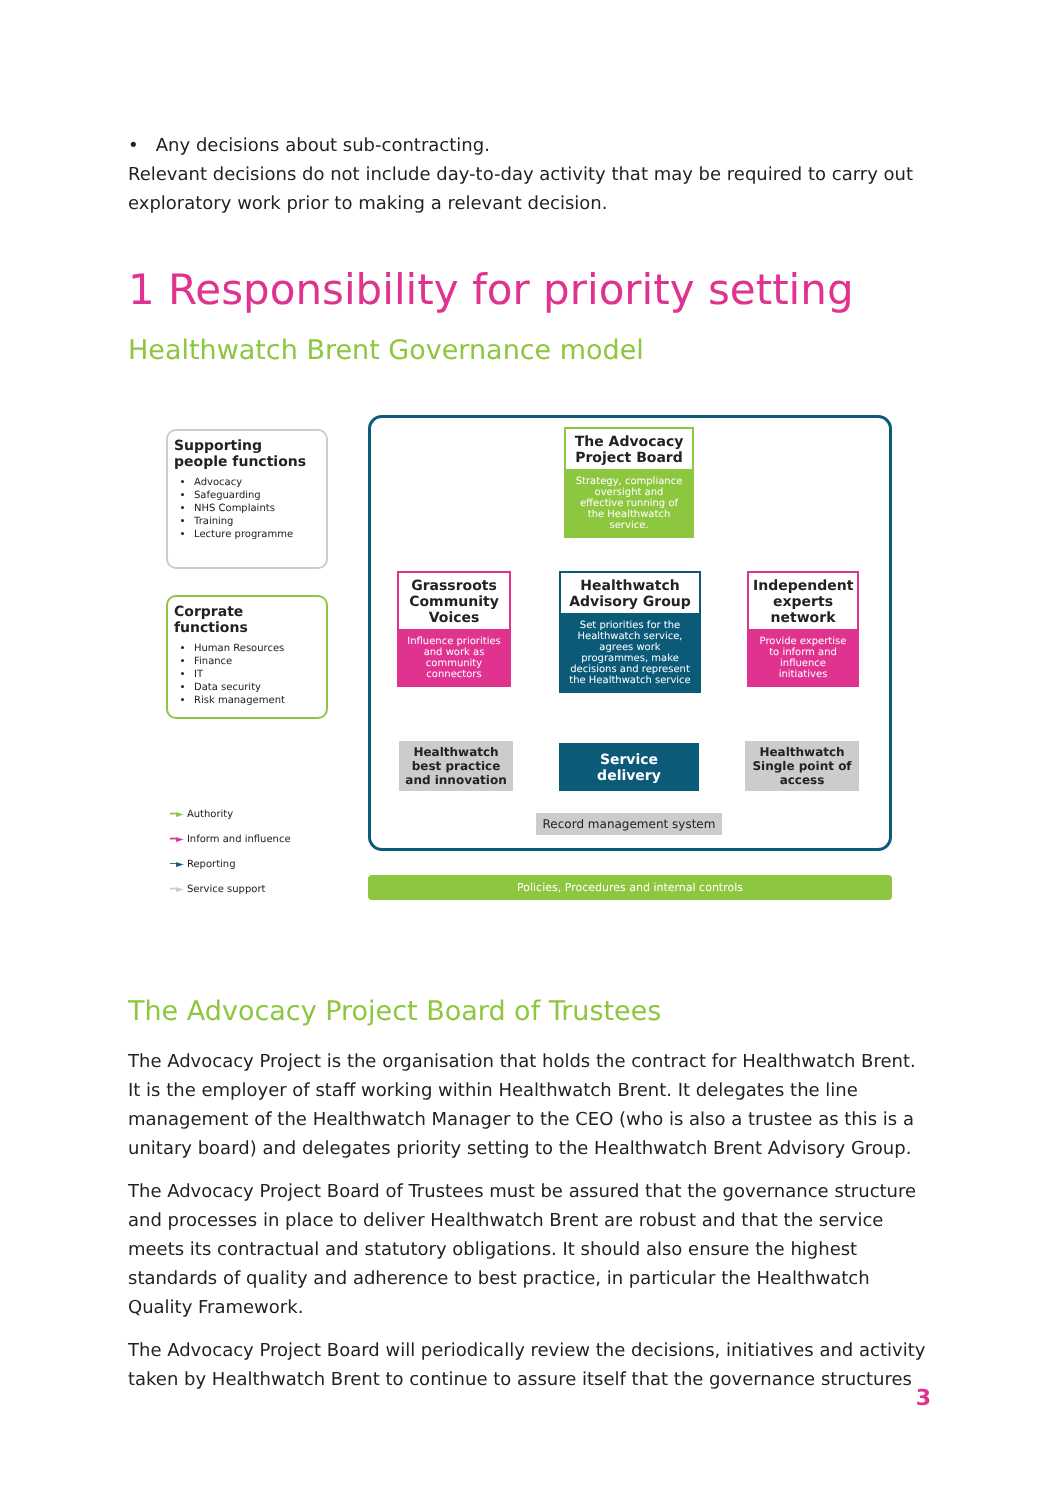• Any decisions about sub-contracting.
Relevant decisions do not include day-to-day activity that may be required to carry out exploratory work prior to making a relevant decision.
1 Responsibility for priority setting
Healthwatch Brent Governance model
Supporting people functions
Advocacy
Safeguarding
NHS Complaints
Training
Lecture programme
Corprate functions
Human Resources
Finance
IT
Data security
Risk management
The Advocacy Project Board
Strategy, compliance oversight and effective running of the Healthwatch service.
Grassroots Community Voices
Influence priorities and work as community connectors
Healthwatch Advisory Group
Set priorities for the Healthwatch service, agrees work programmes, make decisions and represent the Healthwatch service
Independent experts network
Provide expertise to inform and influence initiatives
Healthwatch best practice and innovation
Service delivery
Healthwatch Single point of access
Record management system
Policies, Procedures and internal controls
━► Authority
━► Inform and influence
─► Reporting
━► Service support
The Advocacy Project Board of Trustees
The Advocacy Project is the organisation that holds the contract for Healthwatch Brent. It is the employer of staff working within Healthwatch Brent. It delegates the line management of the Healthwatch Manager to the CEO (who is also a trustee as this is a unitary board) and delegates priority setting to the Healthwatch Brent Advisory Group.
The Advocacy Project Board of Trustees must be assured that the governance structure and processes in place to deliver Healthwatch Brent are robust and that the service meets its contractual and statutory obligations. It should also ensure the highest standards of quality and adherence to best practice, in particular the Healthwatch Quality Framework.
The Advocacy Project Board will periodically review the decisions, initiatives and activity taken by Healthwatch Brent to continue to assure itself that the governance structures
3